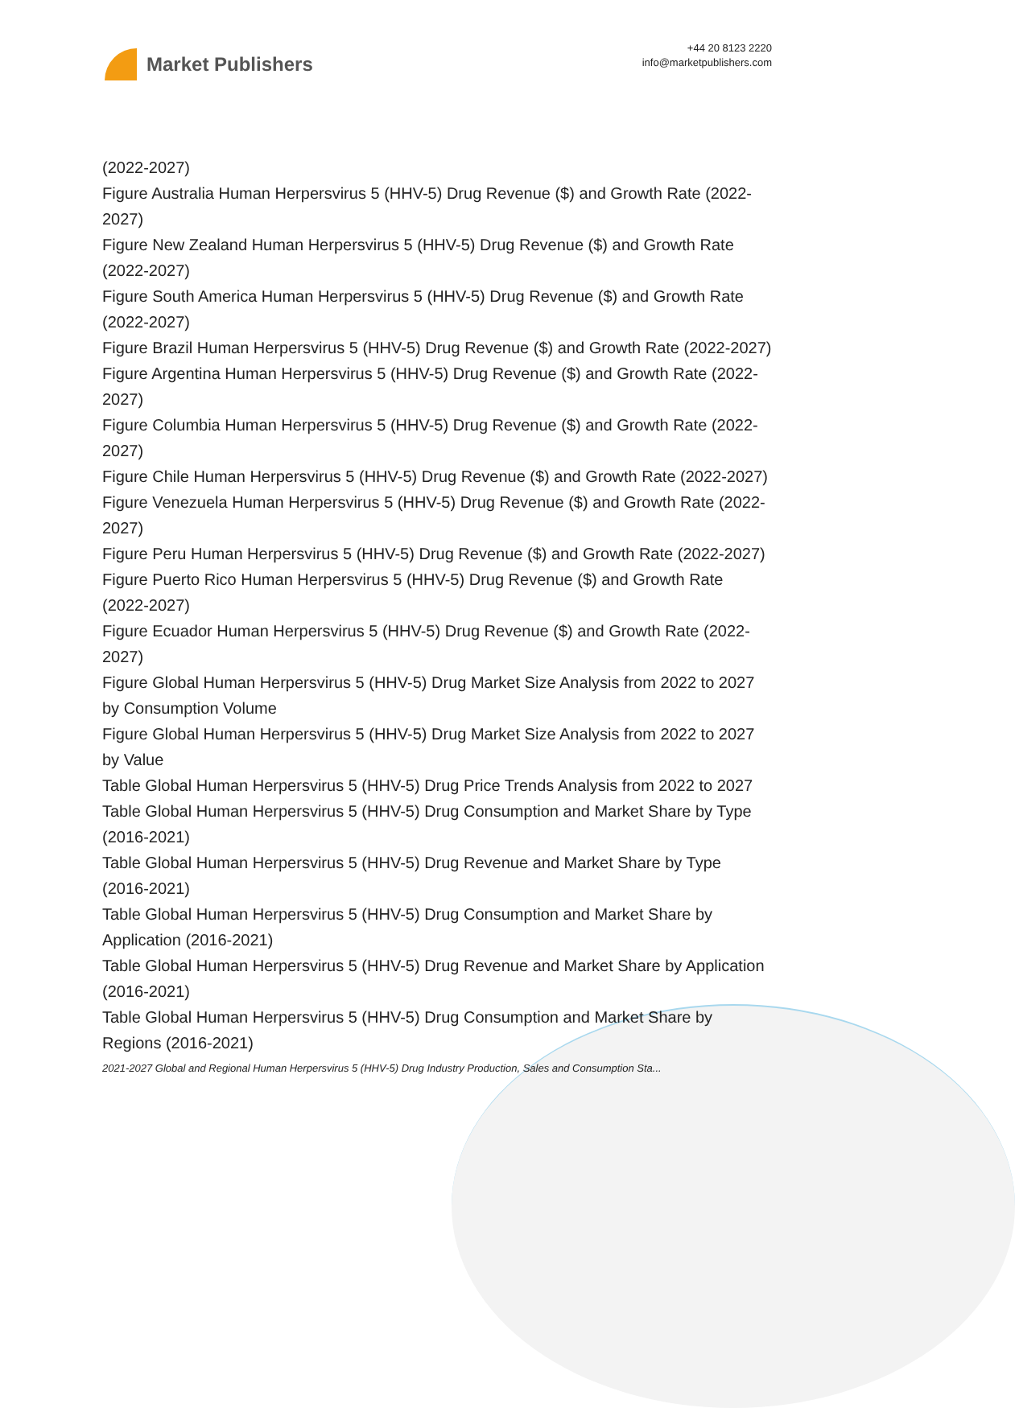Market Publishers
+44 20 8123 2220
info@marketpublishers.com
(2022-2027)
Figure Australia Human Herpersvirus 5 (HHV-5) Drug Revenue ($) and Growth Rate (2022-2027)
Figure New Zealand Human Herpersvirus 5 (HHV-5) Drug Revenue ($) and Growth Rate (2022-2027)
Figure South America Human Herpersvirus 5 (HHV-5) Drug Revenue ($) and Growth Rate (2022-2027)
Figure Brazil Human Herpersvirus 5 (HHV-5) Drug Revenue ($) and Growth Rate (2022-2027)
Figure Argentina Human Herpersvirus 5 (HHV-5) Drug Revenue ($) and Growth Rate (2022-2027)
Figure Columbia Human Herpersvirus 5 (HHV-5) Drug Revenue ($) and Growth Rate (2022-2027)
Figure Chile Human Herpersvirus 5 (HHV-5) Drug Revenue ($) and Growth Rate (2022-2027)
Figure Venezuela Human Herpersvirus 5 (HHV-5) Drug Revenue ($) and Growth Rate (2022-2027)
Figure Peru Human Herpersvirus 5 (HHV-5) Drug Revenue ($) and Growth Rate (2022-2027)
Figure Puerto Rico Human Herpersvirus 5 (HHV-5) Drug Revenue ($) and Growth Rate (2022-2027)
Figure Ecuador Human Herpersvirus 5 (HHV-5) Drug Revenue ($) and Growth Rate (2022-2027)
Figure Global Human Herpersvirus 5 (HHV-5) Drug Market Size Analysis from 2022 to 2027 by Consumption Volume
Figure Global Human Herpersvirus 5 (HHV-5) Drug Market Size Analysis from 2022 to 2027 by Value
Table Global Human Herpersvirus 5 (HHV-5) Drug Price Trends Analysis from 2022 to 2027
Table Global Human Herpersvirus 5 (HHV-5) Drug Consumption and Market Share by Type (2016-2021)
Table Global Human Herpersvirus 5 (HHV-5) Drug Revenue and Market Share by Type (2016-2021)
Table Global Human Herpersvirus 5 (HHV-5) Drug Consumption and Market Share by Application (2016-2021)
Table Global Human Herpersvirus 5 (HHV-5) Drug Revenue and Market Share by Application (2016-2021)
Table Global Human Herpersvirus 5 (HHV-5) Drug Consumption and Market Share by Regions (2016-2021)
2021-2027 Global and Regional Human Herpersvirus 5 (HHV-5) Drug Industry Production, Sales and Consumption Sta...